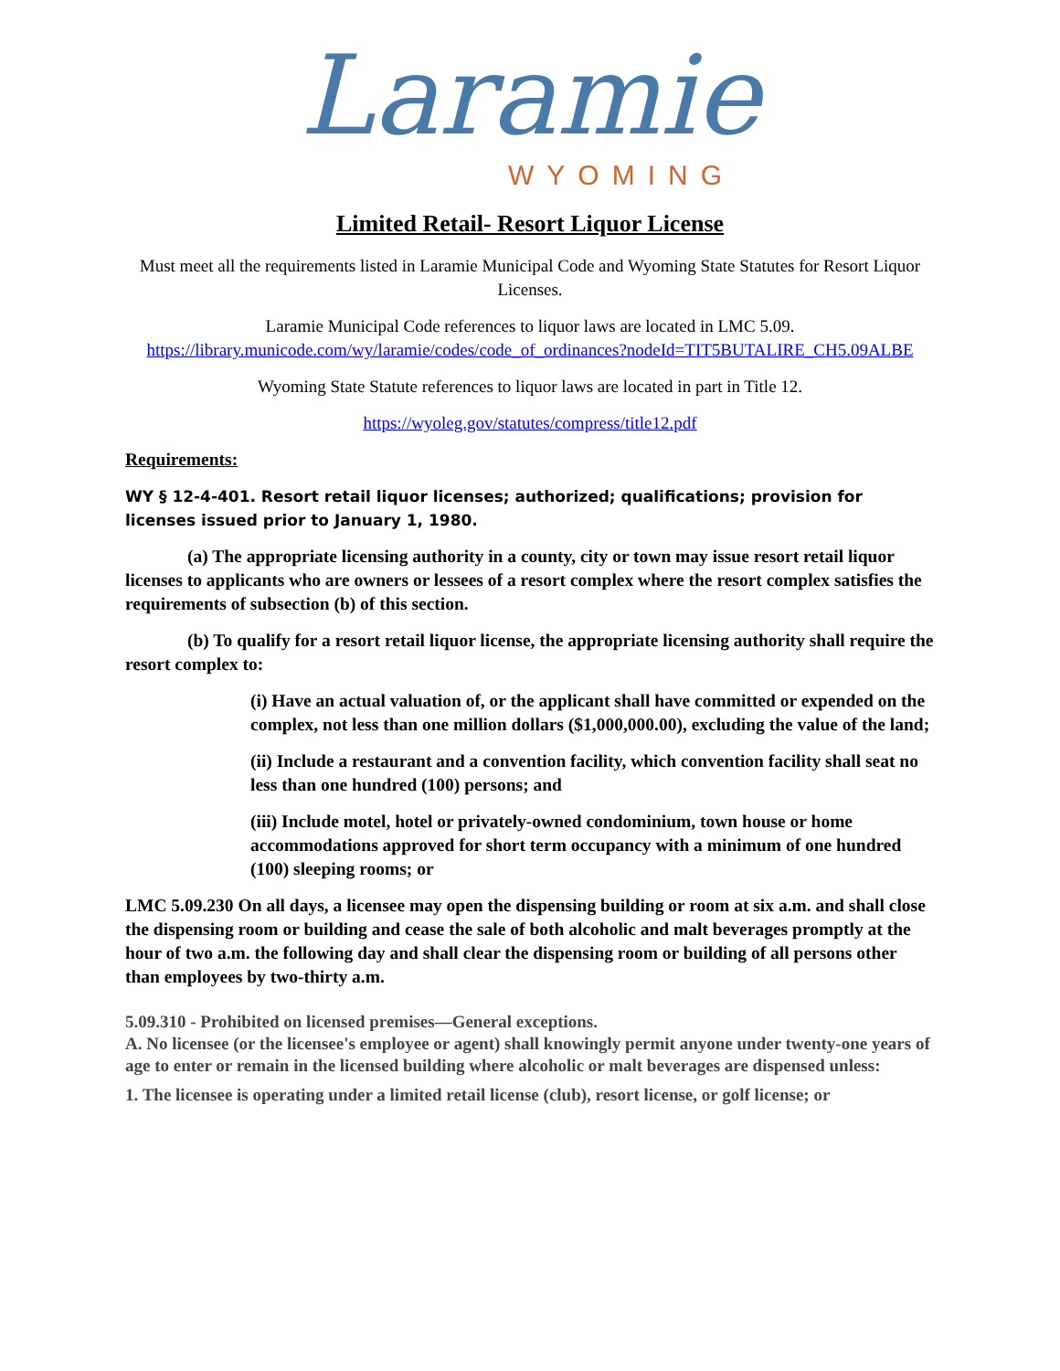Laramie
WYOMING
Limited Retail- Resort Liquor License
Must meet all the requirements listed in Laramie Municipal Code and Wyoming State Statutes for Resort Liquor Licenses.
Laramie Municipal Code references to liquor laws are located in LMC 5.09.
https://library.municode.com/wy/laramie/codes/code_of_ordinances?nodeId=TIT5BUTALIRE_CH5.09ALBE
Wyoming State Statute references to liquor laws are located in part in Title 12.
https://wyoleg.gov/statutes/compress/title12.pdf
Requirements:
WY § 12-4-401. Resort retail liquor licenses; authorized; qualifications; provision for licenses issued prior to January 1, 1980.
(a) The appropriate licensing authority in a county, city or town may issue resort retail liquor licenses to applicants who are owners or lessees of a resort complex where the resort complex satisfies the requirements of subsection (b) of this section.
(b) To qualify for a resort retail liquor license, the appropriate licensing authority shall require the resort complex to:
(i) Have an actual valuation of, or the applicant shall have committed or expended on the complex, not less than one million dollars ($1,000,000.00), excluding the value of the land;
(ii) Include a restaurant and a convention facility, which convention facility shall seat no less than one hundred (100) persons; and
(iii) Include motel, hotel or privately-owned condominium, town house or home accommodations approved for short term occupancy with a minimum of one hundred (100) sleeping rooms; or
LMC 5.09.230 On all days, a licensee may open the dispensing building or room at six a.m. and shall close the dispensing room or building and cease the sale of both alcoholic and malt beverages promptly at the hour of two a.m. the following day and shall clear the dispensing room or building of all persons other than employees by two-thirty a.m.
5.09.310 - Prohibited on licensed premises—General exceptions.
A. No licensee (or the licensee's employee or agent) shall knowingly permit anyone under twenty-one years of age to enter or remain in the licensed building where alcoholic or malt beverages are dispensed unless:
1. The licensee is operating under a limited retail license (club), resort license, or golf license; or